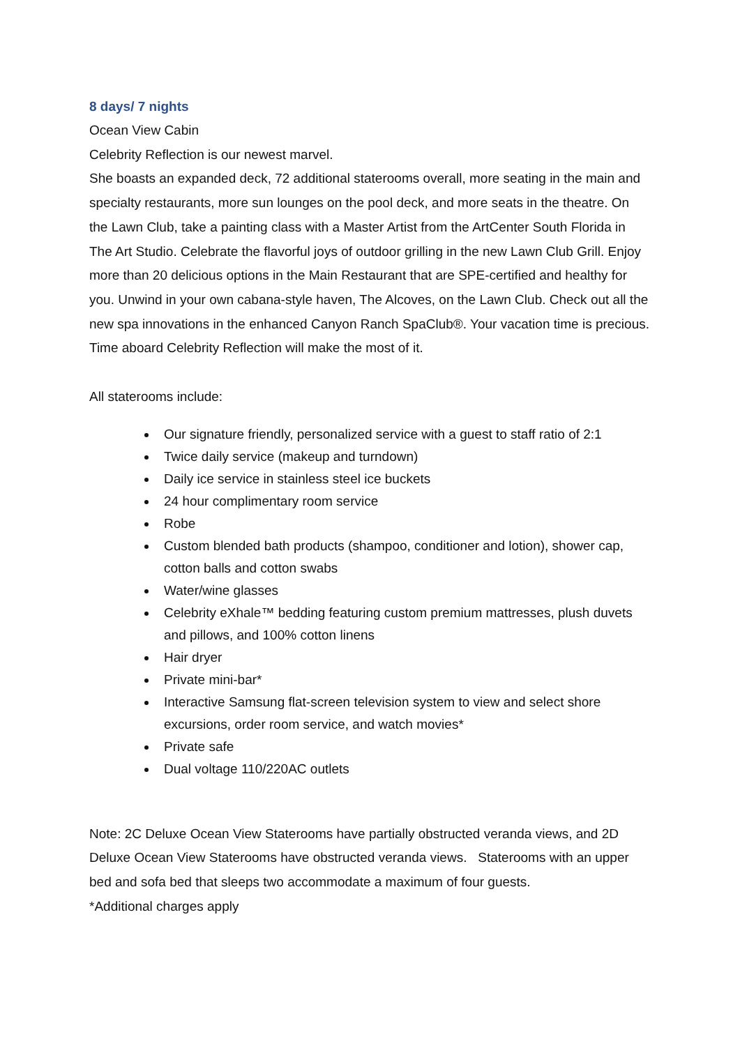8 days/ 7 nights
Ocean View Cabin
Celebrity Reflection is our newest marvel.
She boasts an expanded deck, 72 additional staterooms overall, more seating in the main and specialty restaurants, more sun lounges on the pool deck, and more seats in the theatre. On the Lawn Club, take a painting class with a Master Artist from the ArtCenter South Florida in The Art Studio. Celebrate the flavorful joys of outdoor grilling in the new Lawn Club Grill. Enjoy more than 20 delicious options in the Main Restaurant that are SPE-certified and healthy for you. Unwind in your own cabana-style haven, The Alcoves, on the Lawn Club. Check out all the new spa innovations in the enhanced Canyon Ranch SpaClub®. Your vacation time is precious. Time aboard Celebrity Reflection will make the most of it.
All staterooms include:
Our signature friendly, personalized service with a guest to staff ratio of 2:1
Twice daily service (makeup and turndown)
Daily ice service in stainless steel ice buckets
24 hour complimentary room service
Robe
Custom blended bath products (shampoo, conditioner and lotion), shower cap, cotton balls and cotton swabs
Water/wine glasses
Celebrity eXhale™ bedding featuring custom premium mattresses, plush duvets and pillows, and 100% cotton linens
Hair dryer
Private mini-bar*
Interactive Samsung flat-screen television system to view and select shore excursions, order room service, and watch movies*
Private safe
Dual voltage 110/220AC outlets
Note: 2C Deluxe Ocean View Staterooms have partially obstructed veranda views, and 2D Deluxe Ocean View Staterooms have obstructed veranda views. Staterooms with an upper bed and sofa bed that sleeps two accommodate a maximum of four guests.
*Additional charges apply